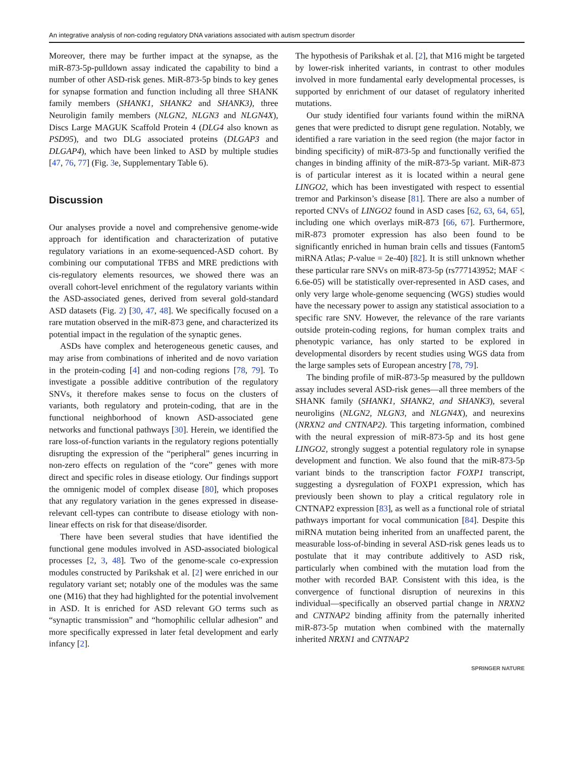An integrative analysis of non-coding regulatory DNA variations associated with autism spectrum disorder
Moreover, there may be further impact at the synapse, as the miR-873-5p-pulldown assay indicated the capability to bind a number of other ASD-risk genes. MiR-873-5p binds to key genes for synapse formation and function including all three SHANK family members (SHANK1, SHANK2 and SHANK3), three Neuroligin family members (NLGN2, NLGN3 and NLGN4X), Discs Large MAGUK Scaffold Protein 4 (DLG4 also known as PSD95), and two DLG associated proteins (DLGAP3 and DLGAP4), which have been linked to ASD by multiple studies [47, 76, 77] (Fig. 3e, Supplementary Table 6).
Discussion
Our analyses provide a novel and comprehensive genome-wide approach for identification and characterization of putative regulatory variations in an exome-sequenced-ASD cohort. By combining our computational TFBS and MRE predictions with cis-regulatory elements resources, we showed there was an overall cohort-level enrichment of the regulatory variants within the ASD-associated genes, derived from several gold-standard ASD datasets (Fig. 2) [30, 47, 48]. We specifically focused on a rare mutation observed in the miR-873 gene, and characterized its potential impact in the regulation of the synaptic genes.
ASDs have complex and heterogeneous genetic causes, and may arise from combinations of inherited and de novo variation in the protein-coding [4] and non-coding regions [78, 79]. To investigate a possible additive contribution of the regulatory SNVs, it therefore makes sense to focus on the clusters of variants, both regulatory and protein-coding, that are in the functional neighborhood of known ASD-associated gene networks and functional pathways [30]. Herein, we identified the rare loss-of-function variants in the regulatory regions potentially disrupting the expression of the “peripheral” genes incurring in non-zero effects on regulation of the “core” genes with more direct and specific roles in disease etiology. Our findings support the omnigenic model of complex disease [80], which proposes that any regulatory variation in the genes expressed in disease-relevant cell-types can contribute to disease etiology with non-linear effects on risk for that disease/disorder.
There have been several studies that have identified the functional gene modules involved in ASD-associated biological processes [2, 3, 48]. Two of the genome-scale co-expression modules constructed by Parikshak et al. [2] were enriched in our regulatory variant set; notably one of the modules was the same one (M16) that they had highlighted for the potential involvement in ASD. It is enriched for ASD relevant GO terms such as “synaptic transmission” and “homophilic cellular adhesion” and more specifically expressed in later fetal development and early infancy [2].
The hypothesis of Parikshak et al. [2], that M16 might be targeted by lower-risk inherited variants, in contrast to other modules involved in more fundamental early developmental processes, is supported by enrichment of our dataset of regulatory inherited mutations.
Our study identified four variants found within the miRNA genes that were predicted to disrupt gene regulation. Notably, we identified a rare variation in the seed region (the major factor in binding specificity) of miR-873-5p and functionally verified the changes in binding affinity of the miR-873-5p variant. MiR-873 is of particular interest as it is located within a neural gene LINGO2, which has been investigated with respect to essential tremor and Parkinson’s disease [81]. There are also a number of reported CNVs of LINGO2 found in ASD cases [62, 63, 64, 65], including one which overlays miR-873 [66, 67]. Furthermore, miR-873 promoter expression has also been found to be significantly enriched in human brain cells and tissues (Fantom5 miRNA Atlas; P-value = 2e-40) [82]. It is still unknown whether these particular rare SNVs on miR-873-5p (rs777143952; MAF < 6.6e-05) will be statistically over-represented in ASD cases, and only very large whole-genome sequencing (WGS) studies would have the necessary power to assign any statistical association to a specific rare SNV. However, the relevance of the rare variants outside protein-coding regions, for human complex traits and phenotypic variance, has only started to be explored in developmental disorders by recent studies using WGS data from the large samples sets of European ancestry [78, 79].
The binding profile of miR-873-5p measured by the pulldown assay includes several ASD-risk genes—all three members of the SHANK family (SHANK1, SHANK2, and SHANK3), several neuroligins (NLGN2, NLGN3, and NLGN4X), and neurexins (NRXN2 and CNTNAP2). This targeting information, combined with the neural expression of miR-873-5p and its host gene LINGO2, strongly suggest a potential regulatory role in synapse development and function. We also found that the miR-873-5p variant binds to the transcription factor FOXP1 transcript, suggesting a dysregulation of FOXP1 expression, which has previously been shown to play a critical regulatory role in CNTNAP2 expression [83], as well as a functional role of striatal pathways important for vocal communication [84]. Despite this miRNA mutation being inherited from an unaffected parent, the measurable loss-of-binding in several ASD-risk genes leads us to postulate that it may contribute additively to ASD risk, particularly when combined with the mutation load from the mother with recorded BAP. Consistent with this idea, is the convergence of functional disruption of neurexins in this individual—specifically an observed partial change in NRXN2 and CNTNAP2 binding affinity from the paternally inherited miR-873-5p mutation when combined with the maternally inherited NRXN1 and CNTNAP2
SPRINGER NATURE